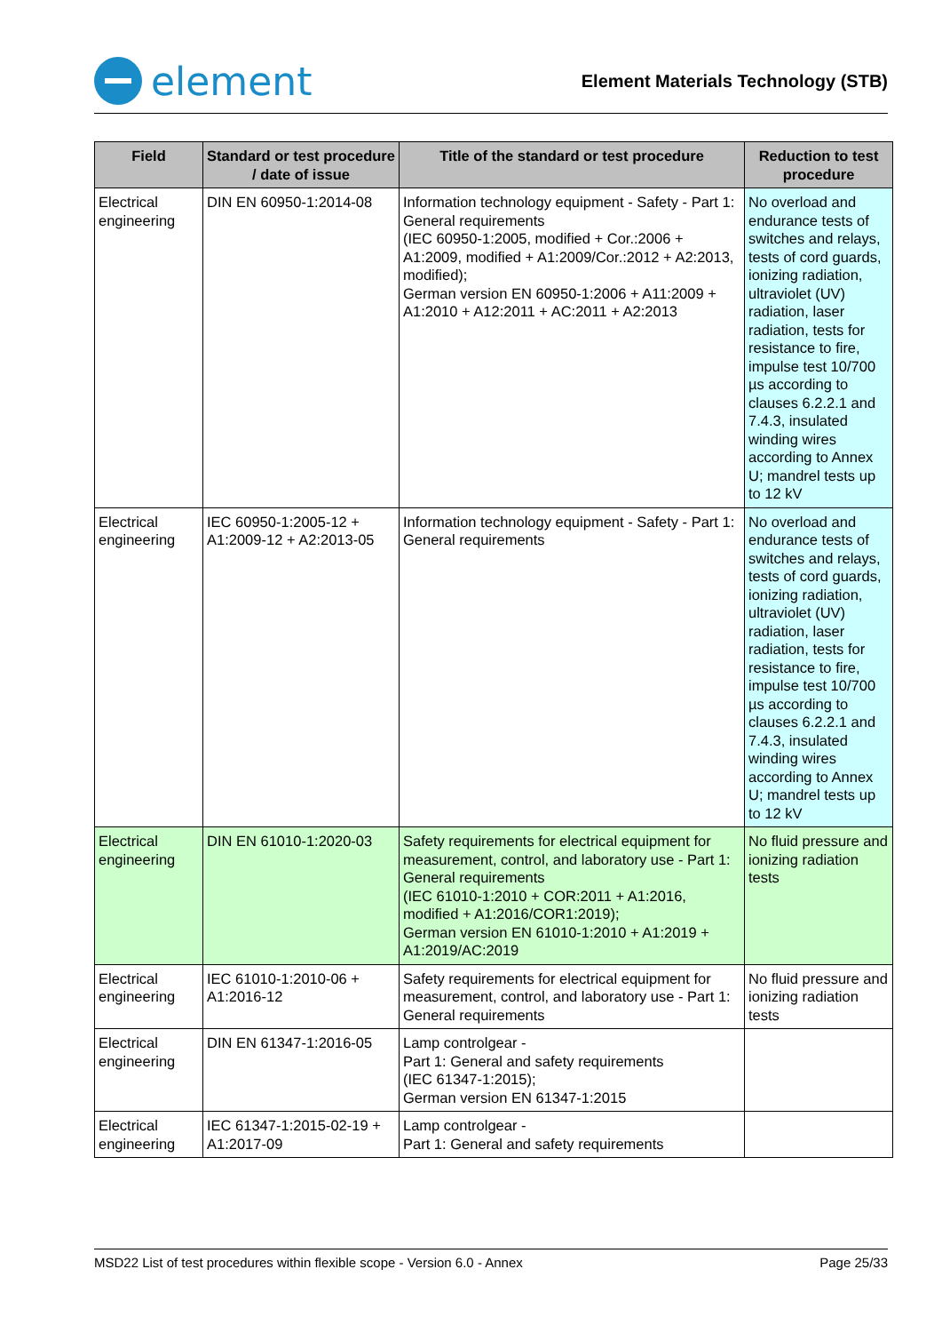element
Element Materials Technology (STB)
| Field | Standard or test procedure / date of issue | Title of the standard or test procedure | Reduction to test procedure |
| --- | --- | --- | --- |
| Electrical engineering | DIN EN 60950-1:2014-08 | Information technology equipment - Safety - Part 1: General requirements (IEC 60950-1:2005, modified + Cor.:2006 + A1:2009, modified + A1:2009/Cor.:2012 + A2:2013, modified); German version EN 60950-1:2006 + A11:2009 + A1:2010 + A12:2011 + AC:2011 + A2:2013 | No overload and endurance tests of switches and relays, tests of cord guards, ionizing radiation, ultraviolet (UV) radiation, laser radiation, tests for resistance to fire, impulse test 10/700 µs according to clauses 6.2.2.1 and 7.4.3, insulated winding wires according to Annex U; mandrel tests up to 12 kV |
| Electrical engineering | IEC 60950-1:2005-12 + A1:2009-12 + A2:2013-05 | Information technology equipment - Safety - Part 1: General requirements | No overload and endurance tests of switches and relays, tests of cord guards, ionizing radiation, ultraviolet (UV) radiation, laser radiation, tests for resistance to fire, impulse test 10/700 µs according to clauses 6.2.2.1 and 7.4.3, insulated winding wires according to Annex U; mandrel tests up to 12 kV |
| Electrical engineering | DIN EN 61010-1:2020-03 | Safety requirements for electrical equipment for measurement, control, and laboratory use - Part 1: General requirements (IEC 61010-1:2010 + COR:2011 + A1:2016, modified + A1:2016/COR1:2019); German version EN 61010-1:2010 + A1:2019 + A1:2019/AC:2019 | No fluid pressure and ionizing radiation tests |
| Electrical engineering | IEC 61010-1:2010-06 + A1:2016-12 | Safety requirements for electrical equipment for measurement, control, and laboratory use - Part 1: General requirements | No fluid pressure and ionizing radiation tests |
| Electrical engineering | DIN EN 61347-1:2016-05 | Lamp controlgear - Part 1: General and safety requirements (IEC 61347-1:2015); German version EN 61347-1:2015 | |
| Electrical engineering | IEC 61347-1:2015-02-19 + A1:2017-09 | Lamp controlgear - Part 1: General and safety requirements | |
MSD22 List of test procedures within flexible scope - Version 6.0 - Annex Page 25/33